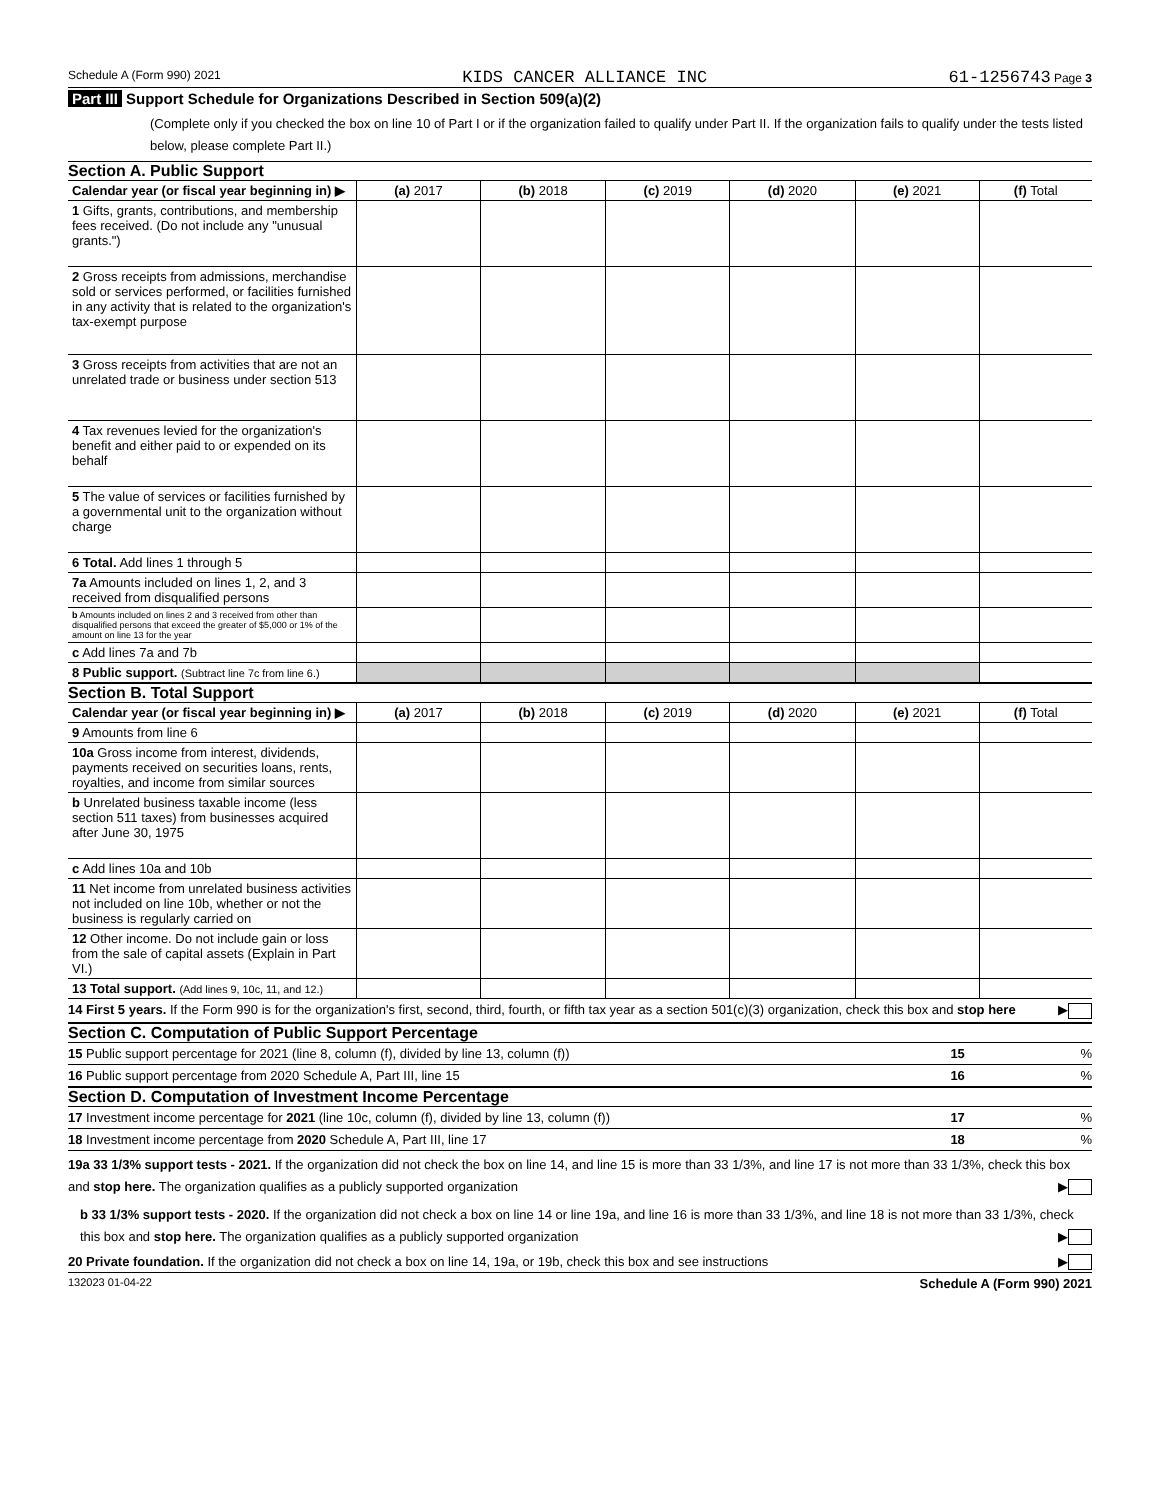Schedule A (Form 990) 2021 KIDS CANCER ALLIANCE INC 61-1256743 Page 3
Part III Support Schedule for Organizations Described in Section 509(a)(2)
(Complete only if you checked the box on line 10 of Part I or if the organization failed to qualify under Part II. If the organization fails to qualify under the tests listed below, please complete Part II.)
Section A. Public Support
| Calendar year (or fiscal year beginning in) ▶ | (a) 2017 | (b) 2018 | (c) 2019 | (d) 2020 | (e) 2021 | (f) Total |
| --- | --- | --- | --- | --- | --- | --- |
| 1 Gifts, grants, contributions, and membership fees received. (Do not include any "unusual grants.") | | | | | | |
| 2 Gross receipts from admissions, merchandise sold or services performed, or facilities furnished in any activity that is related to the organization's tax-exempt purpose | | | | | | |
| 3 Gross receipts from activities that are not an unrelated trade or business under section 513 | | | | | | |
| 4 Tax revenues levied for the organization's benefit and either paid to or expended on its behalf | | | | | | |
| 5 The value of services or facilities furnished by a governmental unit to the organization without charge | | | | | | |
| 6 Total. Add lines 1 through 5 | | | | | | |
| 7a Amounts included on lines 1, 2, and 3 received from disqualified persons | | | | | | |
| b Amounts included on lines 2 and 3 received from other than disqualified persons that exceed the greater of $5,000 or 1% of the amount on line 13 for the year | | | | | | |
| c Add lines 7a and 7b | | | | | | |
| 8 Public support. (Subtract line 7c from line 6.) | | | | | | |
Section B. Total Support
| Calendar year (or fiscal year beginning in) ▶ | (a) 2017 | (b) 2018 | (c) 2019 | (d) 2020 | (e) 2021 | (f) Total |
| --- | --- | --- | --- | --- | --- | --- |
| 9 Amounts from line 6 | | | | | | |
| 10a Gross income from interest, dividends, payments received on securities loans, rents, royalties, and income from similar sources | | | | | | |
| b Unrelated business taxable income (less section 511 taxes) from businesses acquired after June 30, 1975 | | | | | | |
| c Add lines 10a and 10b | | | | | | |
| 11 Net income from unrelated business activities not included on line 10b, whether or not the business is regularly carried on | | | | | | |
| 12 Other income. Do not include gain or loss from the sale of capital assets (Explain in Part VI.) | | | | | | |
| 13 Total support. (Add lines 9, 10c, 11, and 12.) | | | | | | |
14 First 5 years. If the Form 990 is for the organization's first, second, third, fourth, or fifth tax year as a section 501(c)(3) organization, check this box and stop here ▶
Section C. Computation of Public Support Percentage
15 Public support percentage for 2021 (line 8, column (f), divided by line 13, column (f)) 15 %
16 Public support percentage from 2020 Schedule A, Part III, line 15 16 %
Section D. Computation of Investment Income Percentage
17 Investment income percentage for 2021 (line 10c, column (f), divided by line 13, column (f)) 17 %
18 Investment income percentage from 2020 Schedule A, Part III, line 17 18 %
19a 33 1/3% support tests - 2021. If the organization did not check the box on line 14, and line 15 is more than 33 1/3%, and line 17 is not more than 33 1/3%, check this box and stop here. The organization qualifies as a publicly supported organization ▶
b 33 1/3% support tests - 2020. If the organization did not check a box on line 14 or line 19a, and line 16 is more than 33 1/3%, and line 18 is not more than 33 1/3%, check this box and stop here. The organization qualifies as a publicly supported organization ▶
20 Private foundation. If the organization did not check a box on line 14, 19a, or 19b, check this box and see instructions ▶
132023 01-04-22 Schedule A (Form 990) 2021